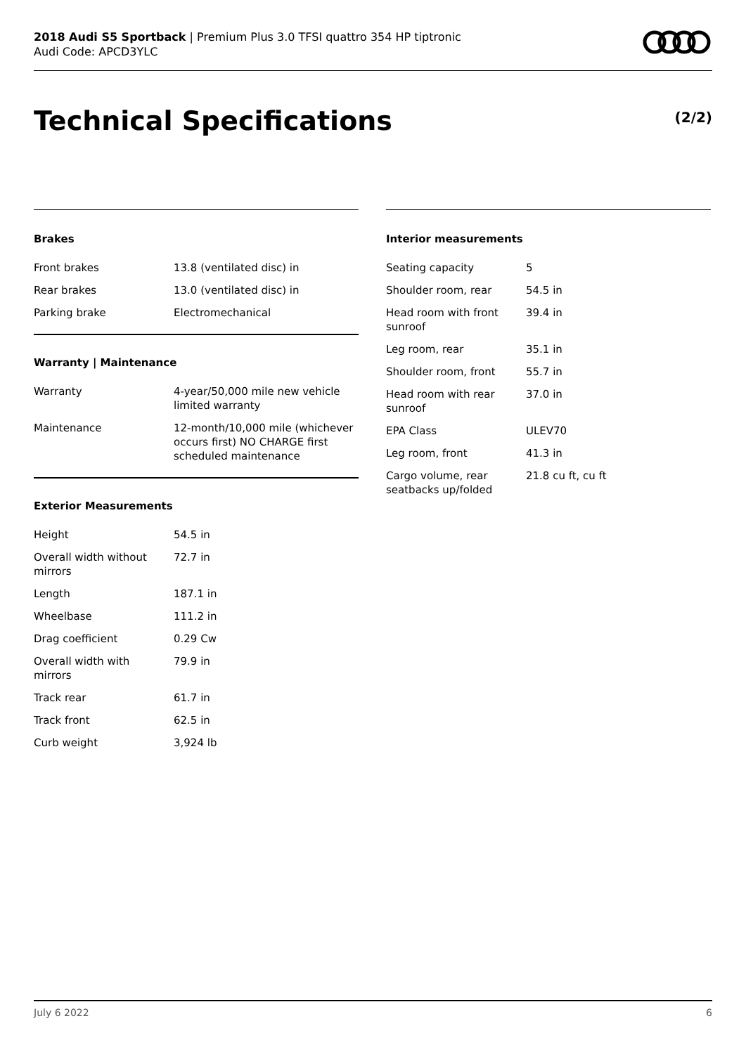2018 Audi S5 Sportback | Premium Plus 3.0 TFSI quattro 354 HP tiptronic
Audi Code: APCD3YLC
Technical Specifications (2/2)
Brakes
| Front brakes | 13.8 (ventilated disc) in |
| Rear brakes | 13.0 (ventilated disc) in |
| Parking brake | Electromechanical |
Warranty | Maintenance
| Warranty | 4-year/50,000 mile new vehicle limited warranty |
| Maintenance | 12-month/10,000 mile (whichever occurs first) NO CHARGE first scheduled maintenance |
Exterior Measurements
| Height | 54.5 in |
| Overall width without mirrors | 72.7 in |
| Length | 187.1 in |
| Wheelbase | 111.2 in |
| Drag coefficient | 0.29 Cw |
| Overall width with mirrors | 79.9 in |
| Track rear | 61.7 in |
| Track front | 62.5 in |
| Curb weight | 3,924 lb |
Interior measurements
| Seating capacity | 5 |
| Shoulder room, rear | 54.5 in |
| Head room with front sunroof | 39.4 in |
| Leg room, rear | 35.1 in |
| Shoulder room, front | 55.7 in |
| Head room with rear sunroof | 37.0 in |
| EPA Class | ULEV70 |
| Leg room, front | 41.3 in |
| Cargo volume, rear seatbacks up/folded | 21.8 cu ft, cu ft |
July 6 2022 6